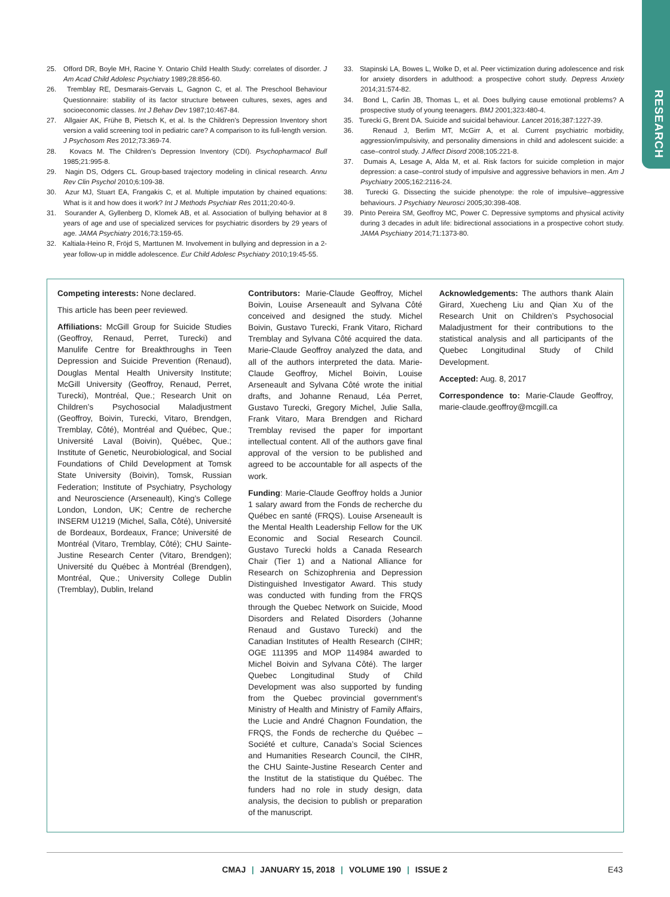RESEARCH
25. Offord DR, Boyle MH, Racine Y. Ontario Child Health Study: correlates of disorder. J Am Acad Child Adolesc Psychiatry 1989;28:856-60.
26. Tremblay RE, Desmarais-Gervais L, Gagnon C, et al. The Preschool Behaviour Questionnaire: stability of its factor structure between cultures, sexes, ages and socioeconomic classes. Int J Behav Dev 1987;10:467-84.
27. Allgaier AK, Frühe B, Pietsch K, et al. Is the Children’s Depression Inventory short version a valid screening tool in pediatric care? A comparison to its full-length version. J Psychosom Res 2012;73:369-74.
28. Kovacs M. The Children’s Depression Inventory (CDI). Psychopharmacol Bull 1985;21:995-8.
29. Nagin DS, Odgers CL. Group-based trajectory modeling in clinical research. Annu Rev Clin Psychol 2010;6:109-38.
30. Azur MJ, Stuart EA, Frangakis C, et al. Multiple imputation by chained equations: What is it and how does it work? Int J Methods Psychiatr Res 2011;20:40-9.
31. Sourander A, Gyllenberg D, Klomek AB, et al. Association of bullying behavior at 8 years of age and use of specialized services for psychiatric disorders by 29 years of age. JAMA Psychiatry 2016;73:159-65.
32. Kaltiala-Heino R, Fröjd S, Marttunen M. Involvement in bullying and depression in a 2-year follow-up in middle adolescence. Eur Child Adolesc Psychiatry 2010;19:45-55.
33. Stapinski LA, Bowes L, Wolke D, et al. Peer victimization during adolescence and risk for anxiety disorders in adulthood: a prospective cohort study. Depress Anxiety 2014;31:574-82.
34. Bond L, Carlin JB, Thomas L, et al. Does bullying cause emotional problems? A prospective study of young teenagers. BMJ 2001;323:480-4.
35. Turecki G, Brent DA. Suicide and suicidal behaviour. Lancet 2016;387:1227-39.
36. Renaud J, Berlim MT, McGirr A, et al. Current psychiatric morbidity, aggression/impulsivity, and personality dimensions in child and adolescent suicide: a case–control study. J Affect Disord 2008;105:221-8.
37. Dumais A, Lesage A, Alda M, et al. Risk factors for suicide completion in major depression: a case–control study of impulsive and aggressive behaviors in men. Am J Psychiatry 2005;162:2116-24.
38. Turecki G. Dissecting the suicide phenotype: the role of impulsive–aggressive behaviours. J Psychiatry Neurosci 2005;30:398-408.
39. Pinto Pereira SM, Geoffroy MC, Power C. Depressive symptoms and physical activity during 3 decades in adult life: bidirectional associations in a prospective cohort study. JAMA Psychiatry 2014;71:1373-80.
Competing interests: None declared.
This article has been peer reviewed.
Affiliations: McGill Group for Suicide Studies (Geoffroy, Renaud, Perret, Turecki) and Manulife Centre for Breakthroughs in Teen Depression and Suicide Prevention (Renaud), Douglas Mental Health University Institute; McGill University (Geoffroy, Renaud, Perret, Turecki), Montréal, Que.; Research Unit on Children’s Psychosocial Maladjustment (Geoffroy, Boivin, Turecki, Vitaro, Brendgen, Tremblay, Côté), Montréal and Québec, Que.; Université Laval (Boivin), Québec, Que.; Institute of Genetic, Neurobiological, and Social Foundations of Child Development at Tomsk State University (Boivin), Tomsk, Russian Federation; Institute of Psychiatry, Psychology and Neuroscience (Arseneault), King’s College London, London, UK; Centre de recherche INSERM U1219 (Michel, Salla, Côté), Université de Bordeaux, Bordeaux, France; Université de Montréal (Vitaro, Tremblay, Côté); CHU Sainte-Justine Research Center (Vitaro, Brendgen); Université du Québec à Montréal (Brendgen), Montréal, Que.; University College Dublin (Tremblay), Dublin, Ireland
Contributors: Marie-Claude Geoffroy, Michel Boivin, Louise Arseneault and Sylvana Côté conceived and designed the study. Michel Boivin, Gustavo Turecki, Frank Vitaro, Richard Tremblay and Sylvana Côté acquired the data. Marie-Claude Geoffroy analyzed the data, and all of the authors interpreted the data. Marie-Claude Geoffroy, Michel Boivin, Louise Arseneault and Sylvana Côté wrote the initial drafts, and Johanne Renaud, Léa Perret, Gustavo Turecki, Gregory Michel, Julie Salla, Frank Vitaro, Mara Brendgen and Richard Tremblay revised the paper for important intellectual content. All of the authors gave final approval of the version to be published and agreed to be accountable for all aspects of the work.
Funding: Marie-Claude Geoffroy holds a Junior 1 salary award from the Fonds de recherche du Québec en santé (FRQS). Louise Arseneault is the Mental Health Leadership Fellow for the UK Economic and Social Research Council. Gustavo Turecki holds a Canada Research Chair (Tier 1) and a National Alliance for Research on Schizophrenia and Depression Distinguished Investigator Award. This study was conducted with funding from the FRQS through the Quebec Network on Suicide, Mood Disorders and Related Disorders (Johanne Renaud and Gustavo Turecki) and the Canadian Institutes of Health Research (CIHR; OGE 111395 and MOP 114984 awarded to Michel Boivin and Sylvana Côté). The larger Quebec Longitudinal Study of Child Development was also supported by funding from the Quebec provincial government’s Ministry of Health and Ministry of Family Affairs, the Lucie and André Chagnon Foundation, the FRQS, the Fonds de recherche du Québec – Société et culture, Canada’s Social Sciences and Humanities Research Council, the CIHR, the CHU Sainte-Justine Research Center and the Institut de la statistique du Québec. The funders had no role in study design, data analysis, the decision to publish or preparation of the manuscript.
Acknowledgements: The authors thank Alain Girard, Xuecheng Liu and Qian Xu of the Research Unit on Children’s Psychosocial Maladjustment for their contributions to the statistical analysis and all participants of the Quebec Longitudinal Study of Child Development.
Accepted: Aug. 8, 2017
Correspondence to: Marie-Claude Geoffroy, marie-claude.geoffroy@mcgill.ca
CMAJ | JANUARY 15, 2018 | VOLUME 190 | ISSUE 2
E43